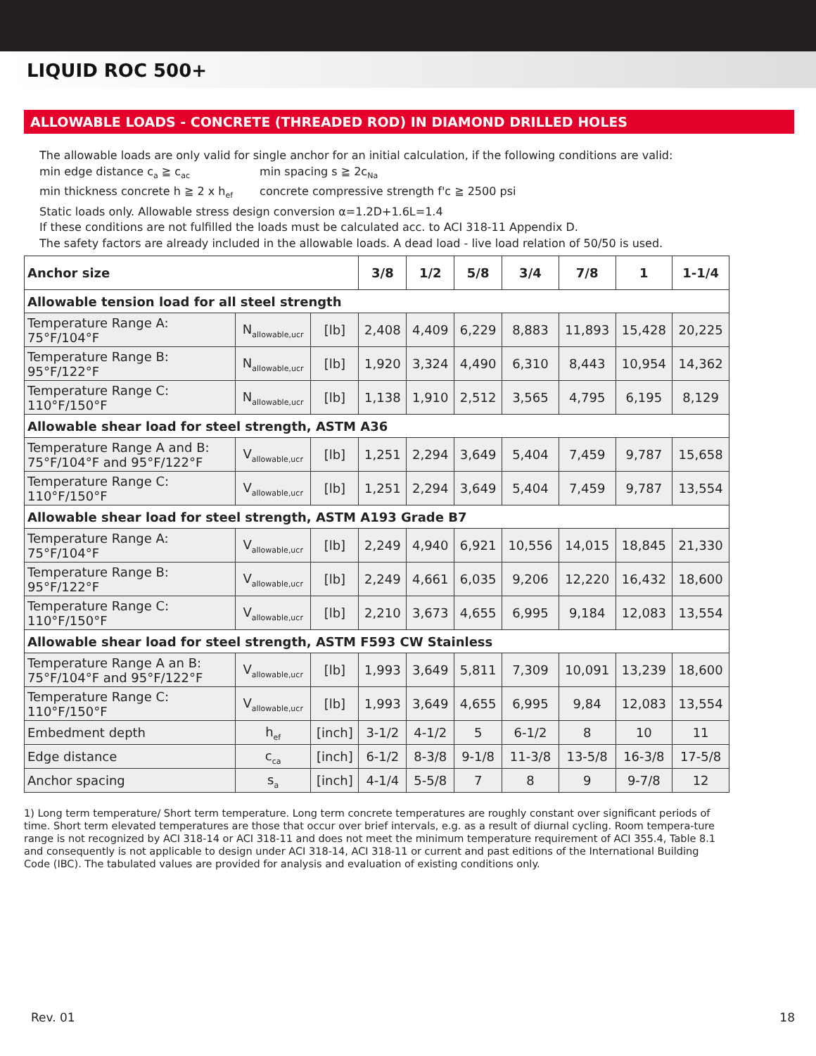LIQUID ROC 500+
ALLOWABLE LOADS - CONCRETE (THREADED ROD) IN DIAMOND DRILLED HOLES
The allowable loads are only valid for single anchor for an initial calculation, if the following conditions are valid:
min edge distance c<sub>a</sub> ≧ c<sub>ac</sub> min spacing s ≧ 2c<sub>Na</sub>
min thickness concrete h ≧ 2 x h<sub>ef</sub> concrete compressive strength f'c ≧ 2500 psi
Static loads only. Allowable stress design conversion α=1.2D+1.6L=1.4
If these conditions are not fulfilled the loads must be calculated acc. to ACI 318-11 Appendix D.
The safety factors are already included in the allowable loads. A dead load - live load relation of 50/50 is used.
| Anchor size | | | 3/8 | 1/2 | 5/8 | 3/4 | 7/8 | 1 | 1-1/4 |
| --- | --- | --- | --- | --- | --- | --- | --- | --- | --- |
| Allowable tension load for all steel strength | | | | | | | | | |
| Temperature Range A: 75°F/104°F | N<sub>allowable,ucr</sub> | [lb] | 2,408 | 4,409 | 6,229 | 8,883 | 11,893 | 15,428 | 20,225 |
| Temperature Range B: 95°F/122°F | N<sub>allowable,ucr</sub> | [lb] | 1,920 | 3,324 | 4,490 | 6,310 | 8,443 | 10,954 | 14,362 |
| Temperature Range C: 110°F/150°F | N<sub>allowable,ucr</sub> | [lb] | 1,138 | 1,910 | 2,512 | 3,565 | 4,795 | 6,195 | 8,129 |
| Allowable shear load for steel strength, ASTM A36 | | | | | | | | | |
| Temperature Range A and B: 75°F/104°F and 95°F/122°F | V<sub>allowable,ucr</sub> | [lb] | 1,251 | 2,294 | 3,649 | 5,404 | 7,459 | 9,787 | 15,658 |
| Temperature Range C: 110°F/150°F | V<sub>allowable,ucr</sub> | [lb] | 1,251 | 2,294 | 3,649 | 5,404 | 7,459 | 9,787 | 13,554 |
| Allowable shear load for steel strength, ASTM A193 Grade B7 | | | | | | | | | |
| Temperature Range A: 75°F/104°F | V<sub>allowable,ucr</sub> | [lb] | 2,249 | 4,940 | 6,921 | 10,556 | 14,015 | 18,845 | 21,330 |
| Temperature Range B: 95°F/122°F | V<sub>allowable,ucr</sub> | [lb] | 2,249 | 4,661 | 6,035 | 9,206 | 12,220 | 16,432 | 18,600 |
| Temperature Range C: 110°F/150°F | V<sub>allowable,ucr</sub> | [lb] | 2,210 | 3,673 | 4,655 | 6,995 | 9,184 | 12,083 | 13,554 |
| Allowable shear load for steel strength, ASTM F593 CW Stainless | | | | | | | | | |
| Temperature Range A an B: 75°F/104°F and 95°F/122°F | V<sub>allowable,ucr</sub> | [lb] | 1,993 | 3,649 | 5,811 | 7,309 | 10,091 | 13,239 | 18,600 |
| Temperature Range C: 110°F/150°F | V<sub>allowable,ucr</sub> | [lb] | 1,993 | 3,649 | 4,655 | 6,995 | 9,84 | 12,083 | 13,554 |
| Embedment depth | h<sub>ef</sub> | [inch] | 3-1/2 | 4-1/2 | 5 | 6-1/2 | 8 | 10 | 11 |
| Edge distance | c<sub>ca</sub> | [inch] | 6-1/2 | 8-3/8 | 9-1/8 | 11-3/8 | 13-5/8 | 16-3/8 | 17-5/8 |
| Anchor spacing | s<sub>a</sub> | [inch] | 4-1/4 | 5-5/8 | 7 | 8 | 9 | 9-7/8 | 12 |
1) Long term temperature/ Short term temperature. Long term concrete temperatures are roughly constant over significant periods of time. Short term elevated temperatures are those that occur over brief intervals, e.g. as a result of diurnal cycling. Room tempera-ture range is not recognized by ACI 318-14 or ACI 318-11 and does not meet the minimum temperature requirement of ACI 355.4, Table 8.1 and consequently is not applicable to design under ACI 318-14, ACI 318-11 or current and past editions of the International Building Code (IBC). The tabulated values are provided for analysis and evaluation of existing conditions only.
Rev. 01 18